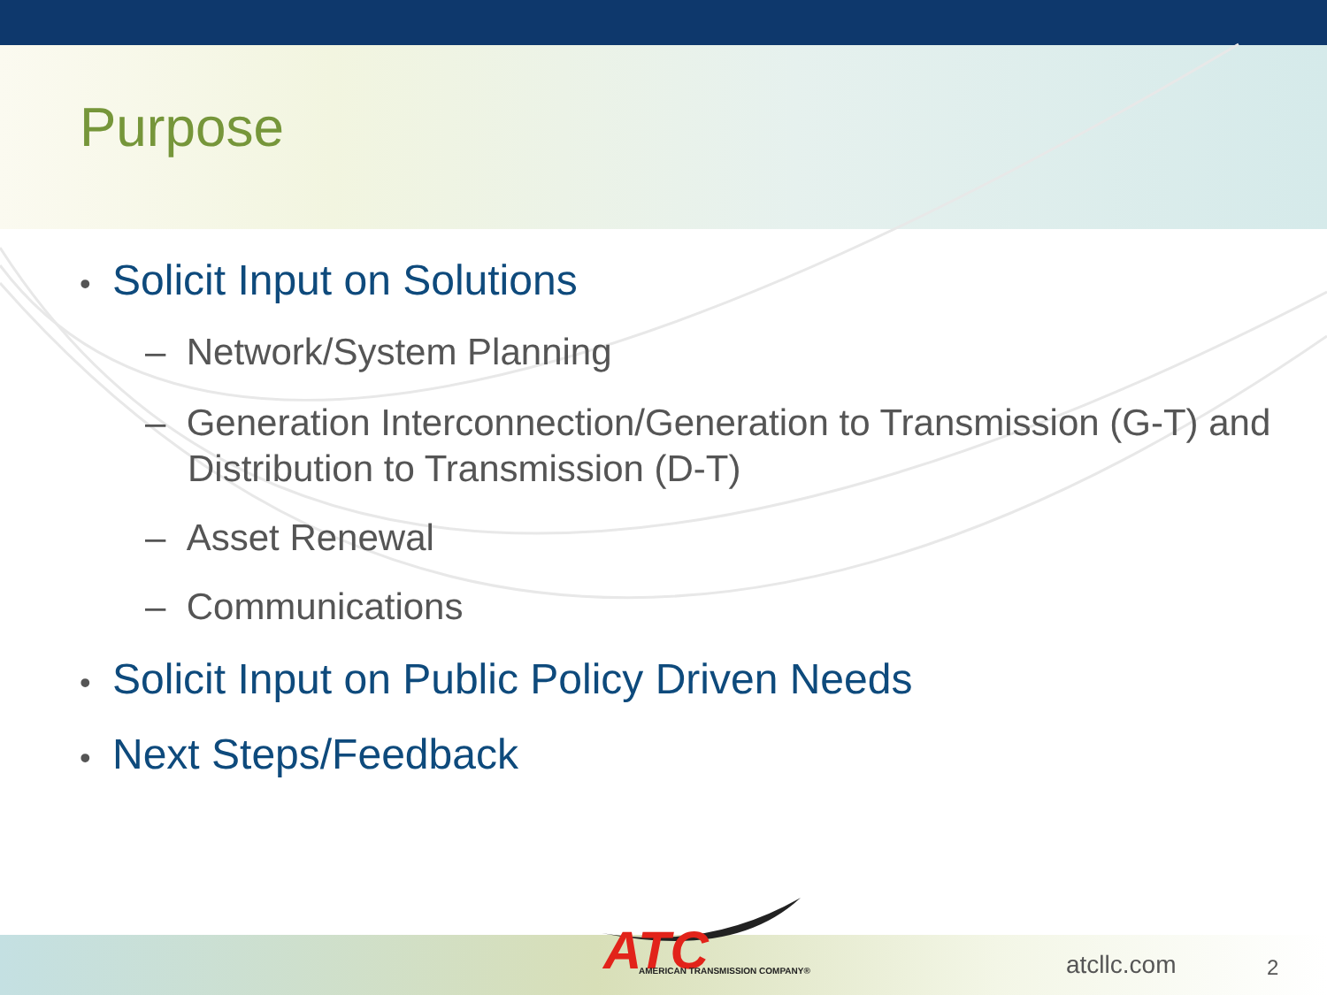Purpose
• Solicit Input on Solutions
– Network/System Planning
– Generation Interconnection/Generation to Transmission (G-T) and Distribution to Transmission (D-T)
– Asset Renewal
– Communications
• Solicit Input on Public Policy Driven Needs
• Next Steps/Feedback
ATC
AMERICAN TRANSMISSION COMPANY®
atcllc.com 2